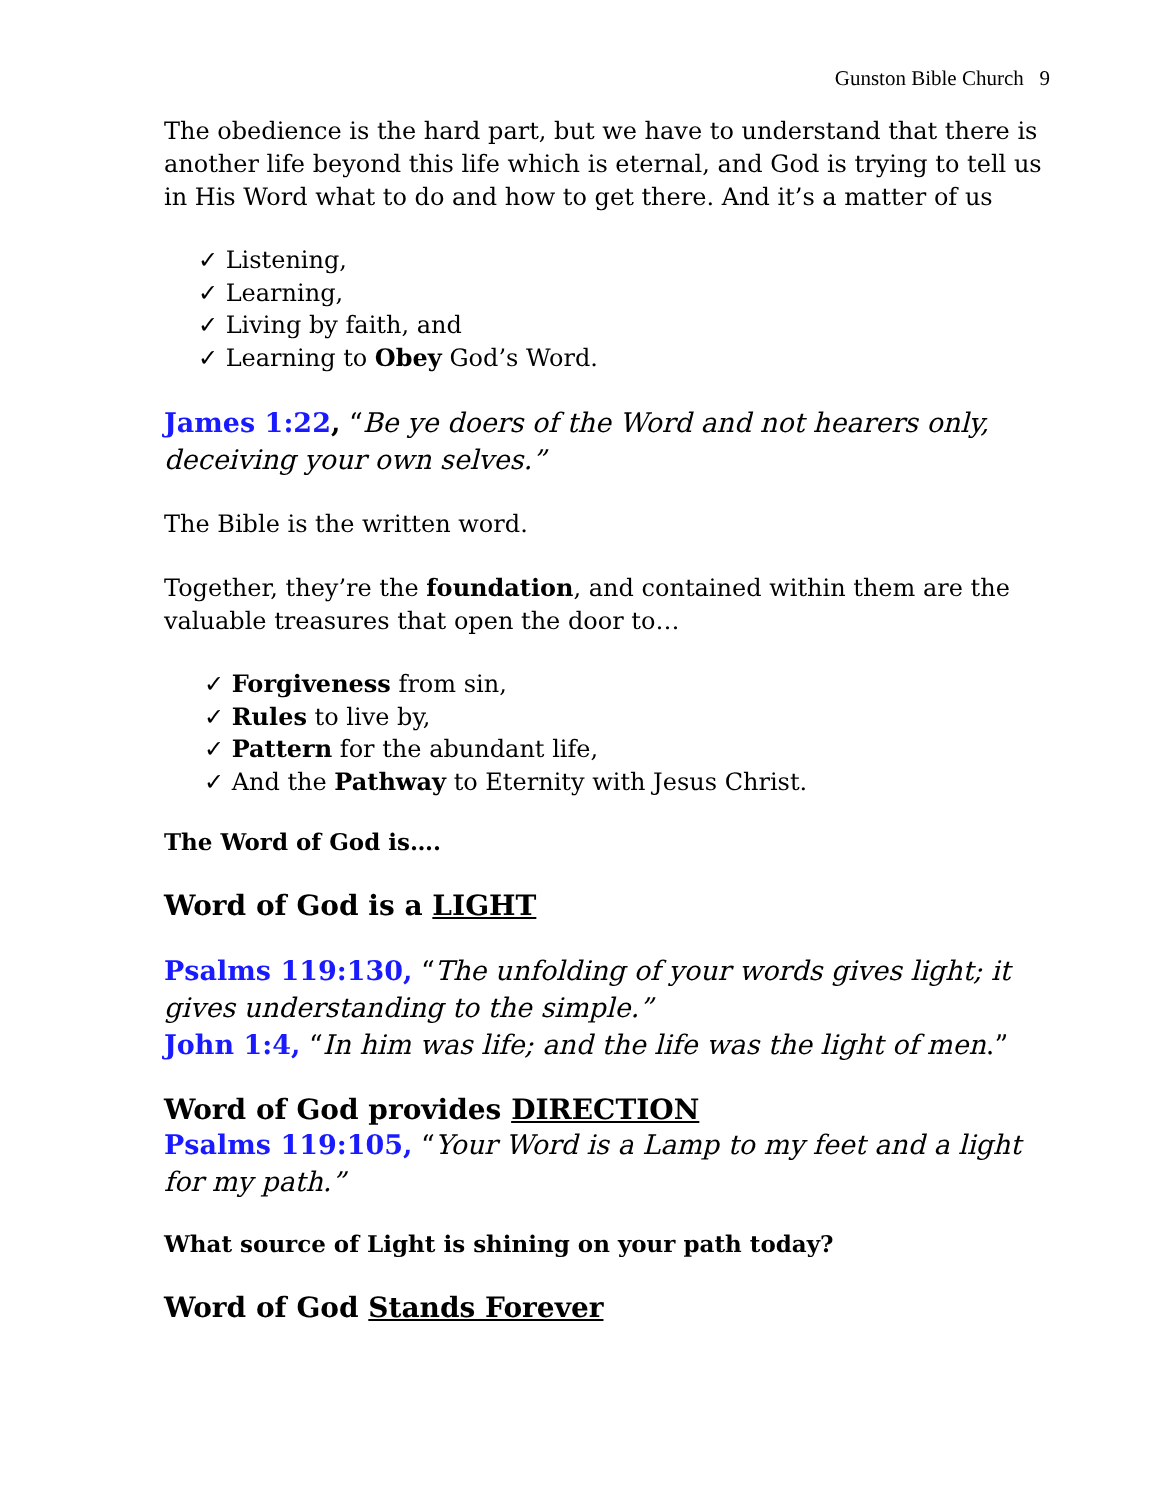Gunston Bible Church 9
The obedience is the hard part, but we have to understand that there is another life beyond this life which is eternal, and God is trying to tell us in His Word what to do and how to get there. And it’s a matter of us
✓ Listening,
✓ Learning,
✓ Living by faith, and
✓ Learning to Obey God’s Word.
James 1:22, “Be ye doers of the Word and not hearers only, deceiving your own selves.”
The Bible is the written word.
Together, they’re the foundation, and contained within them are the valuable treasures that open the door to…
✓ Forgiveness from sin,
✓ Rules to live by,
✓ Pattern for the abundant life,
✓ And the Pathway to Eternity with Jesus Christ.
The Word of God is….
Word of God is a LIGHT
Psalms 119:130, “The unfolding of your words gives light; it gives understanding to the simple.”
John 1:4, “In him was life; and the life was the light of men.”
Word of God provides DIRECTION
Psalms 119:105, “Your Word is a Lamp to my feet and a light for my path.”
What source of Light is shining on your path today?
Word of God Stands Forever